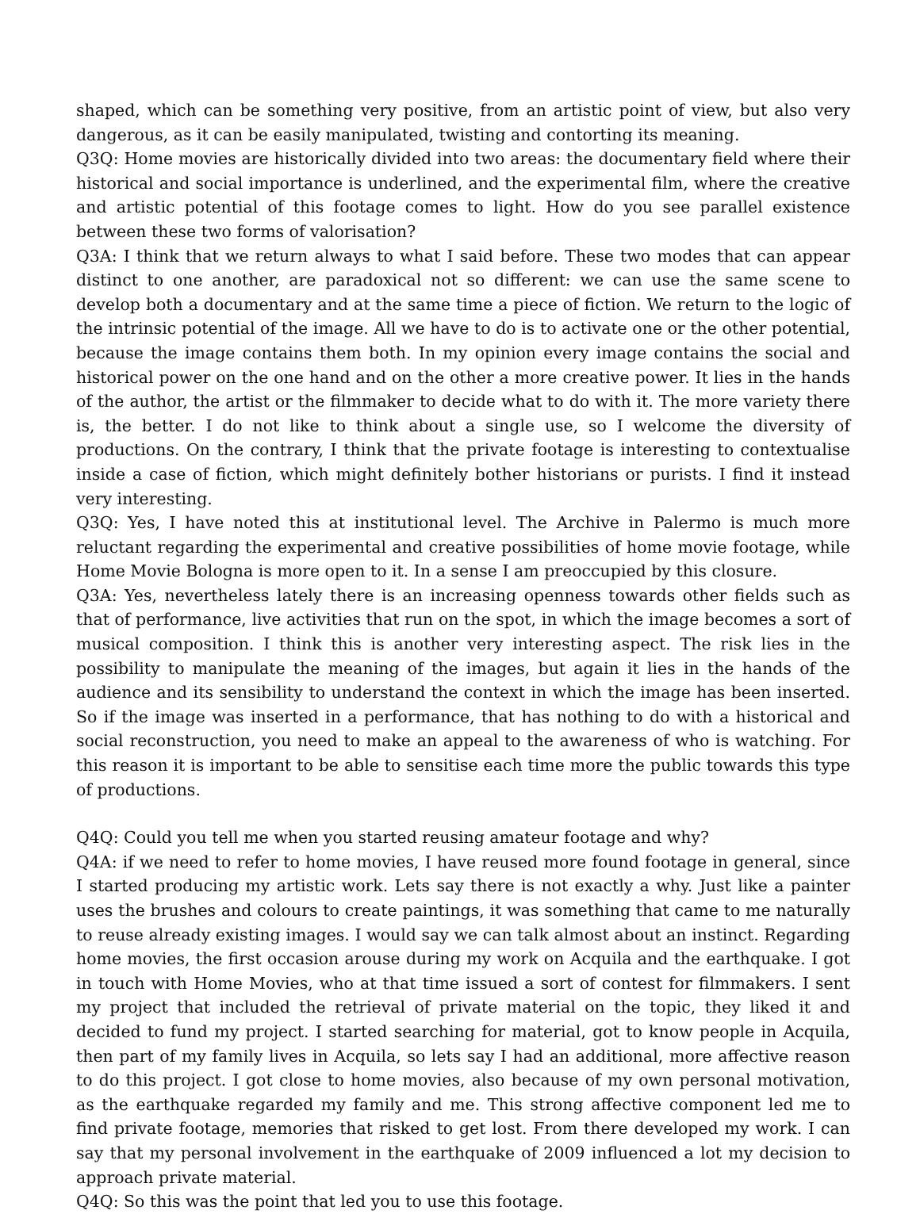shaped, which can be something very positive, from an artistic point of view, but also very dangerous, as it can be easily manipulated, twisting and contorting its meaning.
Q3Q: Home movies are historically divided into two areas: the documentary field where their historical and social importance is underlined, and the experimental film, where the creative and artistic potential of this footage comes to light. How do you see parallel existence between these two forms of valorisation?
Q3A: I think that we return always to what I said before. These two modes that can appear distinct to one another, are paradoxical not so different: we can use the same scene to develop both a documentary and at the same time a piece of fiction. We return to the logic of the intrinsic potential of the image. All we have to do is to activate one or the other potential, because the image contains them both. In my opinion every image contains the social and historical power on the one hand and on the other a more creative power. It lies in the hands of the author, the artist or the filmmaker to decide what to do with it. The more variety there is, the better. I do not like to think about a single use, so I welcome the diversity of productions. On the contrary, I think that the private footage is interesting to contextualise inside a case of fiction, which might definitely bother historians or purists. I find it instead very interesting.
Q3Q: Yes, I have noted this at institutional level. The Archive in Palermo is much more reluctant regarding the experimental and creative possibilities of home movie footage, while Home Movie Bologna is more open to it. In a sense I am preoccupied by this closure.
Q3A: Yes, nevertheless lately there is an increasing openness towards other fields such as that of performance, live activities that run on the spot, in which the image becomes a sort of musical composition. I think this is another very interesting aspect. The risk lies in the possibility to manipulate the meaning of the images, but again it lies in the hands of the audience and its sensibility to understand the context in which the image has been inserted. So if the image was inserted in a performance, that has nothing to do with a historical and social reconstruction, you need to make an appeal to the awareness of who is watching. For this reason it is important to be able to sensitise each time more the public towards this type of productions.
Q4Q: Could you tell me when you started reusing amateur footage and why?
Q4A: if we need to refer to home movies, I have reused more found footage in general, since I started producing my artistic work. Lets say there is not exactly a why. Just like a painter uses the brushes and colours to create paintings, it was something that came to me naturally to reuse already existing images. I would say we can talk almost about an instinct. Regarding home movies, the first occasion arouse during my work on Acquila and the earthquake. I got in touch with Home Movies, who at that time issued a sort of contest for filmmakers. I sent my project that included the retrieval of private material on the topic, they liked it and decided to fund my project. I started searching for material, got to know people in Acquila, then part of my family lives in Acquila, so lets say I had an additional, more affective reason to do this project. I got close to home movies, also because of my own personal motivation, as the earthquake regarded my family and me. This strong affective component led me to find private footage, memories that risked to get lost. From there developed my work. I can say that my personal involvement in the earthquake of 2009 influenced a lot my decision to approach private material.
Q4Q: So this was the point that led you to use this footage.